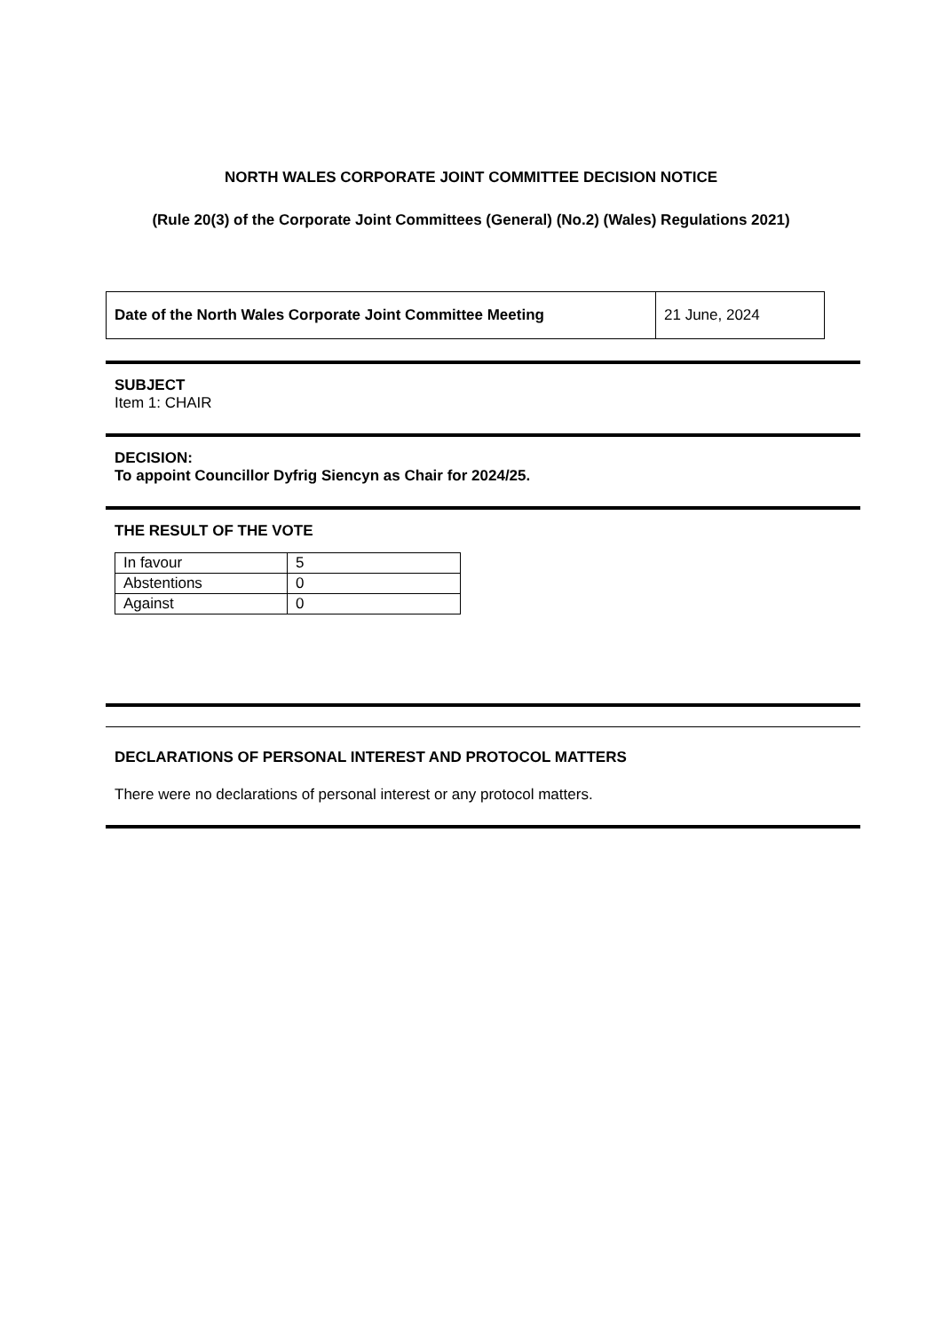NORTH WALES CORPORATE JOINT COMMITTEE DECISION NOTICE
(Rule 20(3) of the Corporate Joint Committees (General) (No.2) (Wales) Regulations 2021)
| Date of the North Wales Corporate Joint Committee Meeting | 21 June, 2024 |
SUBJECT
Item 1: CHAIR
DECISION:
To appoint Councillor Dyfrig Siencyn as Chair for 2024/25.
THE RESULT OF THE VOTE
| In favour | 5 |
| Abstentions | 0 |
| Against | 0 |
DECLARATIONS OF PERSONAL INTEREST AND PROTOCOL MATTERS
There were no declarations of personal interest or any protocol matters.